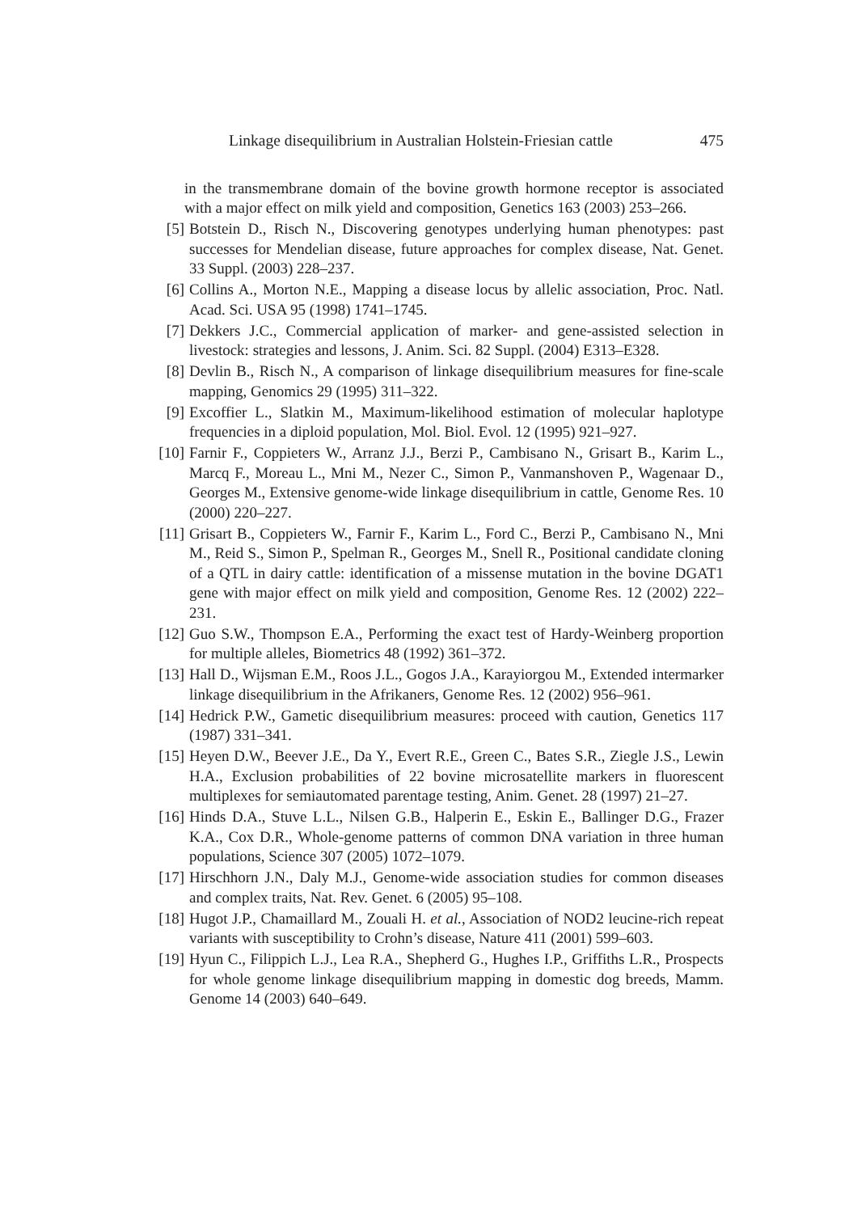Linkage disequilibrium in Australian Holstein-Friesian cattle 475
in the transmembrane domain of the bovine growth hormone receptor is associated with a major effect on milk yield and composition, Genetics 163 (2003) 253–266.
[5] Botstein D., Risch N., Discovering genotypes underlying human phenotypes: past successes for Mendelian disease, future approaches for complex disease, Nat. Genet. 33 Suppl. (2003) 228–237.
[6] Collins A., Morton N.E., Mapping a disease locus by allelic association, Proc. Natl. Acad. Sci. USA 95 (1998) 1741–1745.
[7] Dekkers J.C., Commercial application of marker- and gene-assisted selection in livestock: strategies and lessons, J. Anim. Sci. 82 Suppl. (2004) E313–E328.
[8] Devlin B., Risch N., A comparison of linkage disequilibrium measures for fine-scale mapping, Genomics 29 (1995) 311–322.
[9] Excoffier L., Slatkin M., Maximum-likelihood estimation of molecular haplotype frequencies in a diploid population, Mol. Biol. Evol. 12 (1995) 921–927.
[10] Farnir F., Coppieters W., Arranz J.J., Berzi P., Cambisano N., Grisart B., Karim L., Marcq F., Moreau L., Mni M., Nezer C., Simon P., Vanmanshoven P., Wagenaar D., Georges M., Extensive genome-wide linkage disequilibrium in cattle, Genome Res. 10 (2000) 220–227.
[11] Grisart B., Coppieters W., Farnir F., Karim L., Ford C., Berzi P., Cambisano N., Mni M., Reid S., Simon P., Spelman R., Georges M., Snell R., Positional candidate cloning of a QTL in dairy cattle: identification of a missense mutation in the bovine DGAT1 gene with major effect on milk yield and composition, Genome Res. 12 (2002) 222–231.
[12] Guo S.W., Thompson E.A., Performing the exact test of Hardy-Weinberg proportion for multiple alleles, Biometrics 48 (1992) 361–372.
[13] Hall D., Wijsman E.M., Roos J.L., Gogos J.A., Karayiorgou M., Extended intermarker linkage disequilibrium in the Afrikaners, Genome Res. 12 (2002) 956–961.
[14] Hedrick P.W., Gametic disequilibrium measures: proceed with caution, Genetics 117 (1987) 331–341.
[15] Heyen D.W., Beever J.E., Da Y., Evert R.E., Green C., Bates S.R., Ziegle J.S., Lewin H.A., Exclusion probabilities of 22 bovine microsatellite markers in fluorescent multiplexes for semiautomated parentage testing, Anim. Genet. 28 (1997) 21–27.
[16] Hinds D.A., Stuve L.L., Nilsen G.B., Halperin E., Eskin E., Ballinger D.G., Frazer K.A., Cox D.R., Whole-genome patterns of common DNA variation in three human populations, Science 307 (2005) 1072–1079.
[17] Hirschhorn J.N., Daly M.J., Genome-wide association studies for common diseases and complex traits, Nat. Rev. Genet. 6 (2005) 95–108.
[18] Hugot J.P., Chamaillard M., Zouali H. et al., Association of NOD2 leucine-rich repeat variants with susceptibility to Crohn’s disease, Nature 411 (2001) 599–603.
[19] Hyun C., Filippich L.J., Lea R.A., Shepherd G., Hughes I.P., Griffiths L.R., Prospects for whole genome linkage disequilibrium mapping in domestic dog breeds, Mamm. Genome 14 (2003) 640–649.